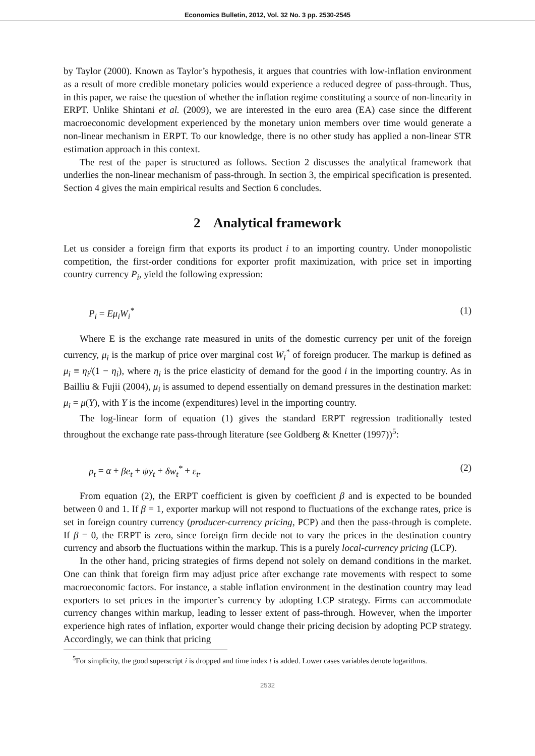Economics Bulletin, 2012, Vol. 32 No. 3 pp. 2530-2545
by Taylor (2000). Known as Taylor’s hypothesis, it argues that countries with low-inflation environment as a result of more credible monetary policies would experience a reduced degree of pass-through. Thus, in this paper, we raise the question of whether the inflation regime constituting a source of non-linearity in ERPT. Unlike Shintani et al. (2009), we are interested in the euro area (EA) case since the different macroeconomic development experienced by the monetary union members over time would generate a non-linear mechanism in ERPT. To our knowledge, there is no other study has applied a non-linear STR estimation approach in this context.
The rest of the paper is structured as follows. Section 2 discusses the analytical framework that underlies the non-linear mechanism of pass-through. In section 3, the empirical specification is presented. Section 4 gives the main empirical results and Section 6 concludes.
2 Analytical framework
Let us consider a foreign firm that exports its product i to an importing country. Under monopolistic competition, the first-order conditions for exporter profit maximization, with price set in importing country currency P<sub>i</sub>, yield the following expression:
P<sub>i</sub> = Eμ<sub>i</sub>W<sub>i</sub><sup>*</sup> (1)
Where E is the exchange rate measured in units of the domestic currency per unit of the foreign currency, μ<sub>i</sub> is the markup of price over marginal cost W<sub>i</sub><sup>*</sup> of foreign producer. The markup is defined as μ<sub>i</sub> ≡ η<sub>i</sub>/(1 − η<sub>i</sub>), where η<sub>i</sub> is the price elasticity of demand for the good i in the importing country. As in Bailliu & Fujii (2004), μ<sub>i</sub> is assumed to depend essentially on demand pressures in the destination market: μ<sub>i</sub> = μ(Y), with Y is the income (expenditures) level in the importing country.
The log-linear form of equation (1) gives the standard ERPT regression traditionally tested throughout the exchange rate pass-through literature (see Goldberg & Knetter (1997))<sup>5</sup>:
p<sub>t</sub> = α + βe<sub>t</sub> + ψy<sub>t</sub> + δw<sub>t</sub><sup>*</sup> + ε<sub>t</sub>, (2)
From equation (2), the ERPT coefficient is given by coefficient β and is expected to be bounded between 0 and 1. If β = 1, exporter markup will not respond to fluctuations of the exchange rates, price is set in foreign country currency (producer-currency pricing, PCP) and then the pass-through is complete. If β = 0, the ERPT is zero, since foreign firm decide not to vary the prices in the destination country currency and absorb the fluctuations within the markup. This is a purely local-currency pricing (LCP).
In the other hand, pricing strategies of firms depend not solely on demand conditions in the market. One can think that foreign firm may adjust price after exchange rate movements with respect to some macroeconomic factors. For instance, a stable inflation environment in the destination country may lead exporters to set prices in the importer’s currency by adopting LCP strategy. Firms can accommodate currency changes within markup, leading to lesser extent of pass-through. However, when the importer experience high rates of inflation, exporter would change their pricing decision by adopting PCP strategy. Accordingly, we can think that pricing
<sup>5</sup> For simplicity, the good superscript i is dropped and time index t is added. Lower cases variables denote logarithms.
2532